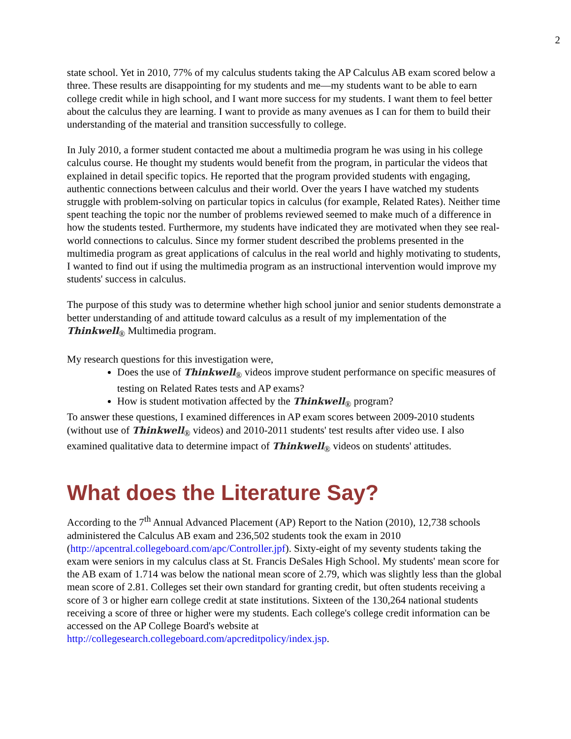2
state school. Yet in 2010, 77% of my calculus students taking the AP Calculus AB exam scored below a three. These results are disappointing for my students and me—my students want to be able to earn college credit while in high school, and I want more success for my students. I want them to feel better about the calculus they are learning. I want to provide as many avenues as I can for them to build their understanding of the material and transition successfully to college.
In July 2010, a former student contacted me about a multimedia program he was using in his college calculus course. He thought my students would benefit from the program, in particular the videos that explained in detail specific topics. He reported that the program provided students with engaging, authentic connections between calculus and their world. Over the years I have watched my students struggle with problem-solving on particular topics in calculus (for example, Related Rates). Neither time spent teaching the topic nor the number of problems reviewed seemed to make much of a difference in how the students tested. Furthermore, my students have indicated they are motivated when they see real-world connections to calculus. Since my former student described the problems presented in the multimedia program as great applications of calculus in the real world and highly motivating to students, I wanted to find out if using the multimedia program as an instructional intervention would improve my students' success in calculus.
The purpose of this study was to determine whether high school junior and senior students demonstrate a better understanding of and attitude toward calculus as a result of my implementation of the Thinkwell<sub>®</sub> Multimedia program.
My research questions for this investigation were,
Does the use of Thinkwell<sub>®</sub> videos improve student performance on specific measures of testing on Related Rates tests and AP exams?
How is student motivation affected by the Thinkwell<sub>®</sub> program?
To answer these questions, I examined differences in AP exam scores between 2009-2010 students (without use of Thinkwell<sub>®</sub> videos) and 2010-2011 students' test results after video use. I also examined qualitative data to determine impact of Thinkwell<sub>®</sub> videos on students' attitudes.
What does the Literature Say?
According to the 7<sup>th</sup> Annual Advanced Placement (AP) Report to the Nation (2010), 12,738 schools administered the Calculus AB exam and 236,502 students took the exam in 2010 (http://apcentral.collegeboard.com/apc/Controller.jpf). Sixty-eight of my seventy students taking the exam were seniors in my calculus class at St. Francis DeSales High School. My students' mean score for the AB exam of 1.714 was below the national mean score of 2.79, which was slightly less than the global mean score of 2.81. Colleges set their own standard for granting credit, but often students receiving a score of 3 or higher earn college credit at state institutions. Sixteen of the 130,264 national students receiving a score of three or higher were my students. Each college's college credit information can be accessed on the AP College Board's website at http://collegesearch.collegeboard.com/apcreditpolicy/index.jsp.